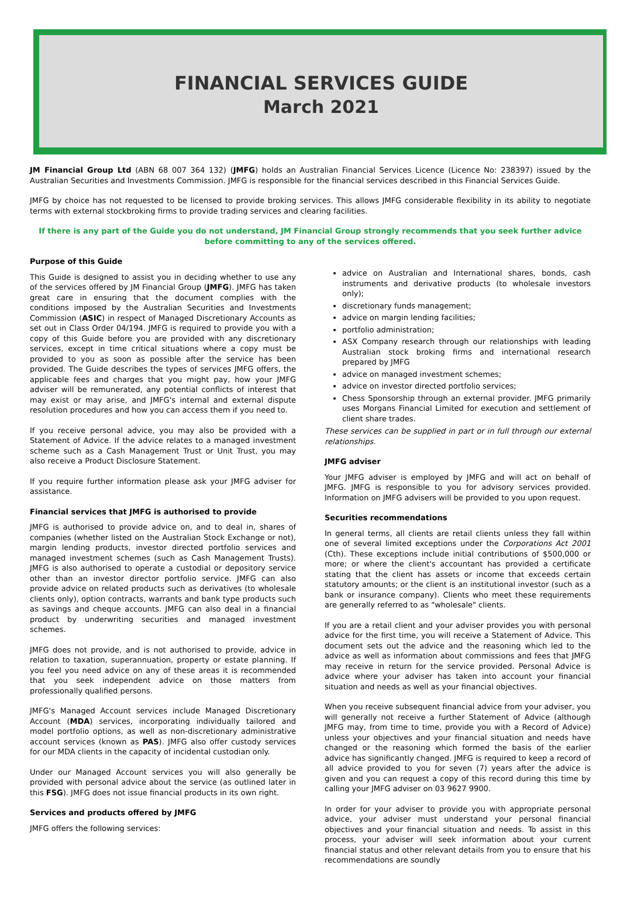FINANCIAL SERVICES GUIDE
March 2021
JM Financial Group Ltd (ABN 68 007 364 132) (JMFG) holds an Australian Financial Services Licence (Licence No: 238397) issued by the Australian Securities and Investments Commission. JMFG is responsible for the financial services described in this Financial Services Guide.
JMFG by choice has not requested to be licensed to provide broking services. This allows JMFG considerable flexibility in its ability to negotiate terms with external stockbroking firms to provide trading services and clearing facilities.
If there is any part of the Guide you do not understand, JM Financial Group strongly recommends that you seek further advice before committing to any of the services offered.
Purpose of this Guide
This Guide is designed to assist you in deciding whether to use any of the services offered by JM Financial Group (JMFG). JMFG has taken great care in ensuring that the document complies with the conditions imposed by the Australian Securities and Investments Commission (ASIC) in respect of Managed Discretionary Accounts as set out in Class Order 04/194. JMFG is required to provide you with a copy of this Guide before you are provided with any discretionary services, except in time critical situations where a copy must be provided to you as soon as possible after the service has been provided. The Guide describes the types of services JMFG offers, the applicable fees and charges that you might pay, how your JMFG adviser will be remunerated, any potential conflicts of interest that may exist or may arise, and JMFG's internal and external dispute resolution procedures and how you can access them if you need to.
If you receive personal advice, you may also be provided with a Statement of Advice. If the advice relates to a managed investment scheme such as a Cash Management Trust or Unit Trust, you may also receive a Product Disclosure Statement.
If you require further information please ask your JMFG adviser for assistance.
Financial services that JMFG is authorised to provide
JMFG is authorised to provide advice on, and to deal in, shares of companies (whether listed on the Australian Stock Exchange or not), margin lending products, investor directed portfolio services and managed investment schemes (such as Cash Management Trusts). JMFG is also authorised to operate a custodial or depository service other than an investor director portfolio service. JMFG can also provide advice on related products such as derivatives (to wholesale clients only), option contracts, warrants and bank type products such as savings and cheque accounts. JMFG can also deal in a financial product by underwriting securities and managed investment schemes.
JMFG does not provide, and is not authorised to provide, advice in relation to taxation, superannuation, property or estate planning. If you feel you need advice on any of these areas it is recommended that you seek independent advice on those matters from professionally qualified persons.
JMFG's Managed Account services include Managed Discretionary Account (MDA) services, incorporating individually tailored and model portfolio options, as well as non-discretionary administrative account services (known as PAS). JMFG also offer custody services for our MDA clients in the capacity of incidental custodian only.
Under our Managed Account services you will also generally be provided with personal advice about the service (as outlined later in this FSG). JMFG does not issue financial products in its own right.
Services and products offered by JMFG
JMFG offers the following services:
advice on Australian and International shares, bonds, cash instruments and derivative products (to wholesale investors only);
discretionary funds management;
advice on margin lending facilities;
portfolio administration;
ASX Company research through our relationships with leading Australian stock broking firms and international research prepared by JMFG
advice on managed investment schemes;
advice on investor directed portfolio services;
Chess Sponsorship through an external provider. JMFG primarily uses Morgans Financial Limited for execution and settlement of client share trades.
These services can be supplied in part or in full through our external relationships.
JMFG adviser
Your JMFG adviser is employed by JMFG and will act on behalf of JMFG. JMFG is responsible to you for advisory services provided. Information on JMFG advisers will be provided to you upon request.
Securities recommendations
In general terms, all clients are retail clients unless they fall within one of several limited exceptions under the Corporations Act 2001 (Cth). These exceptions include initial contributions of $500,000 or more; or where the client's accountant has provided a certificate stating that the client has assets or income that exceeds certain statutory amounts; or the client is an institutional investor (such as a bank or insurance company). Clients who meet these requirements are generally referred to as "wholesale" clients.
If you are a retail client and your adviser provides you with personal advice for the first time, you will receive a Statement of Advice. This document sets out the advice and the reasoning which led to the advice as well as information about commissions and fees that JMFG may receive in return for the service provided. Personal Advice is advice where your adviser has taken into account your financial situation and needs as well as your financial objectives.
When you receive subsequent financial advice from your adviser, you will generally not receive a further Statement of Advice (although JMFG may, from time to time, provide you with a Record of Advice) unless your objectives and your financial situation and needs have changed or the reasoning which formed the basis of the earlier advice has significantly changed. JMFG is required to keep a record of all advice provided to you for seven (7) years after the advice is given and you can request a copy of this record during this time by calling your JMFG adviser on 03 9627 9900.
In order for your adviser to provide you with appropriate personal advice, your adviser must understand your personal financial objectives and your financial situation and needs. To assist in this process, your adviser will seek information about your current financial status and other relevant details from you to ensure that his recommendations are soundly